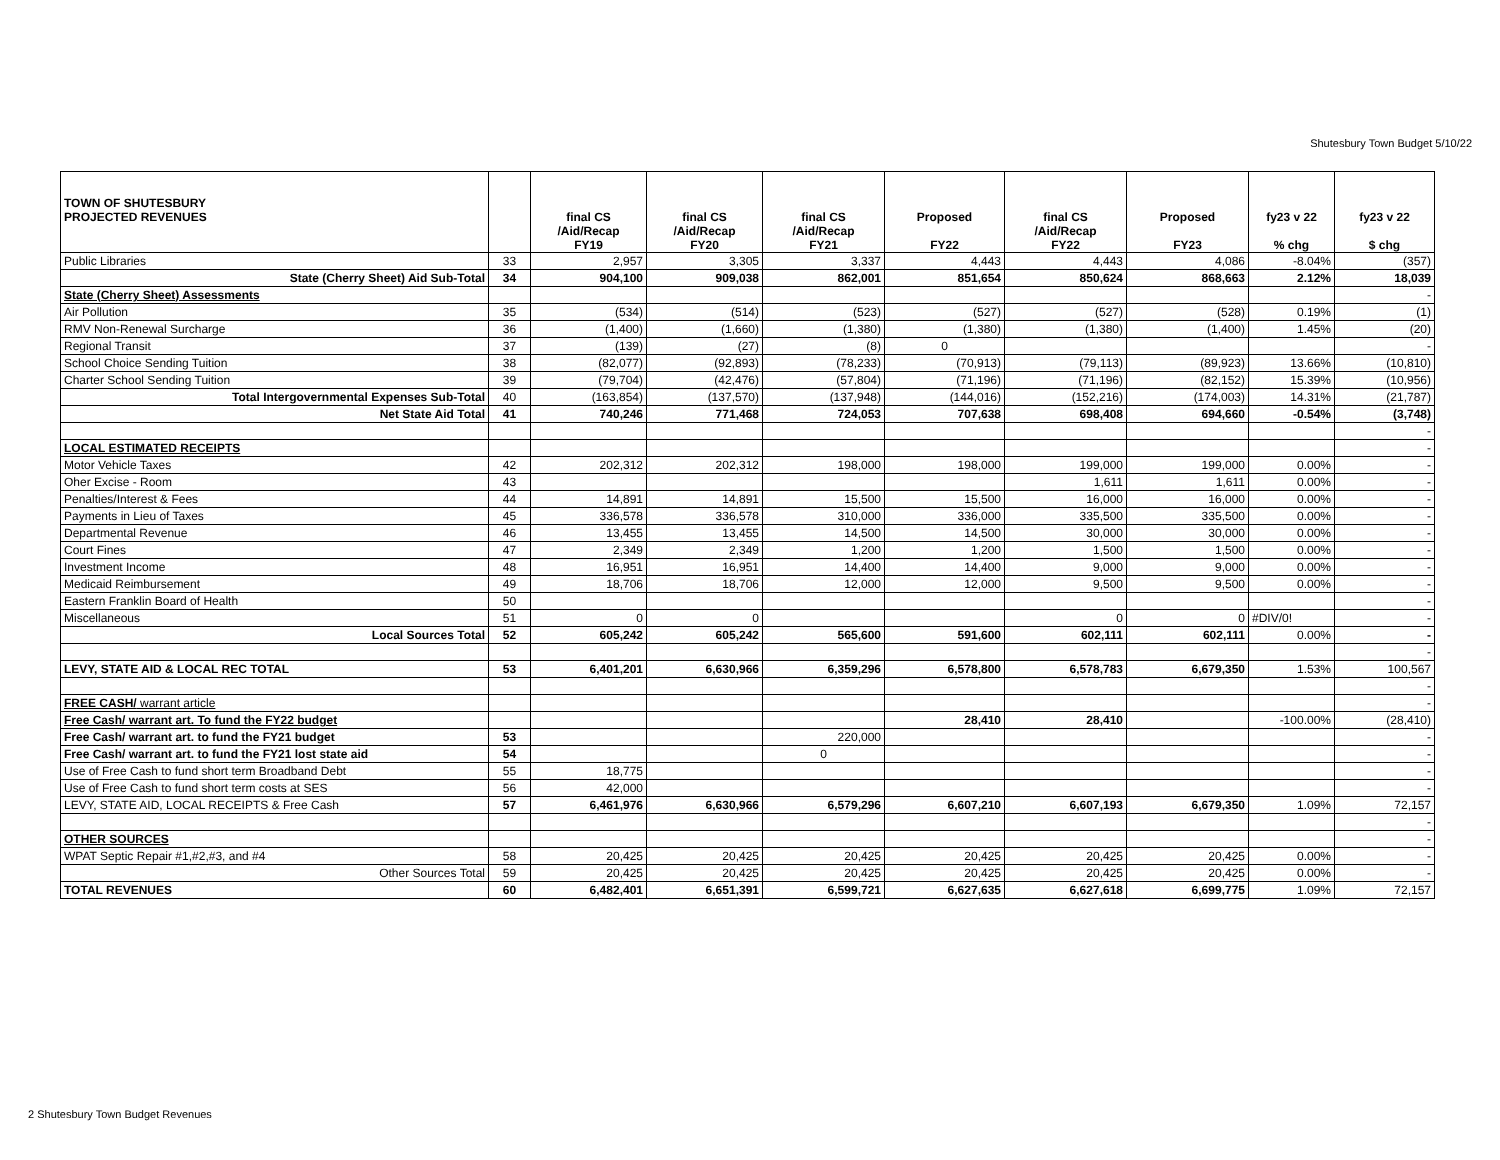Shutesbury Town Budget 5/10/22
| TOWN OF SHUTESBURY PROJECTED REVENUES | | final CS /Aid/Recap FY19 | final CS /Aid/Recap FY20 | final CS /Aid/Recap FY21 | Proposed FY22 | final CS /Aid/Recap FY22 | Proposed FY23 | fy23 v 22 % chg | fy23 v 22 $ chg |
| --- | --- | --- | --- | --- | --- | --- | --- | --- | --- |
| Public Libraries | 33 | 2,957 | 3,305 | 3,337 | 4,443 | 4,443 | 4,086 | -8.04% | (357) |
| State (Cherry Sheet) Aid Sub-Total | 34 | 904,100 | 909,038 | 862,001 | 851,654 | 850,624 | 868,663 | 2.12% | 18,039 |
| State (Cherry Sheet) Assessments | | | | | | | | | - |
| Air Pollution | 35 | (534) | (514) | (523) | (527) | (527) | (528) | 0.19% | (1) |
| RMV Non-Renewal Surcharge | 36 | (1,400) | (1,660) | (1,380) | (1,380) | (1,380) | (1,400) | 1.45% | (20) |
| Regional Transit | 37 | (139) | (27) | (8) | 0 | | | | - |
| School Choice Sending Tuition | 38 | (82,077) | (92,893) | (78,233) | (70,913) | (79,113) | (89,923) | 13.66% | (10,810) |
| Charter School Sending Tuition | 39 | (79,704) | (42,476) | (57,804) | (71,196) | (71,196) | (82,152) | 15.39% | (10,956) |
| Total Intergovernmental Expenses Sub-Total | 40 | (163,854) | (137,570) | (137,948) | (144,016) | (152,216) | (174,003) | 14.31% | (21,787) |
| Net State Aid Total | 41 | 740,246 | 771,468 | 724,053 | 707,638 | 698,408 | 694,660 | -0.54% | (3,748) |
| | | | | | | | | | - |
| LOCAL ESTIMATED RECEIPTS | | | | | | | | | - |
| Motor Vehicle Taxes | 42 | 202,312 | 202,312 | 198,000 | 198,000 | 199,000 | 199,000 | 0.00% | - |
| Oher Excise - Room | 43 | | | | | 1,611 | 1,611 | 0.00% | - |
| Penalties/Interest & Fees | 44 | 14,891 | 14,891 | 15,500 | 15,500 | 16,000 | 16,000 | 0.00% | - |
| Payments in Lieu of Taxes | 45 | 336,578 | 336,578 | 310,000 | 336,000 | 335,500 | 335,500 | 0.00% | - |
| Departmental Revenue | 46 | 13,455 | 13,455 | 14,500 | 14,500 | 30,000 | 30,000 | 0.00% | - |
| Court Fines | 47 | 2,349 | 2,349 | 1,200 | 1,200 | 1,500 | 1,500 | 0.00% | - |
| Investment Income | 48 | 16,951 | 16,951 | 14,400 | 14,400 | 9,000 | 9,000 | 0.00% | - |
| Medicaid Reimbursement | 49 | 18,706 | 18,706 | 12,000 | 12,000 | 9,500 | 9,500 | 0.00% | - |
| Eastern Franklin Board of Health | 50 | | | | | | | | - |
| Miscellaneous | 51 | 0 | 0 | | | 0 | 0 | #DIV/0! | - |
| Local Sources Total | 52 | 605,242 | 605,242 | 565,600 | 591,600 | 602,111 | 602,111 | 0.00% | - |
| | | | | | | | | | - |
| LEVY, STATE AID & LOCAL REC TOTAL | 53 | 6,401,201 | 6,630,966 | 6,359,296 | 6,578,800 | 6,578,783 | 6,679,350 | 1.53% | 100,567 |
| | | | | | | | | | - |
| FREE CASH/ warrant article | | | | | | | | | - |
| Free Cash/ warrant art. To fund the FY22 budget | | | | | 28,410 | 28,410 | | -100.00% | (28,410) |
| Free Cash/ warrant art. to fund the FY21 budget | 53 | | | 220,000 | | | | | - |
| Free Cash/ warrant art. to fund the FY21 lost state aid | 54 | | | 0 | | | | | - |
| Use of Free Cash to fund short term Broadband Debt | 55 | 18,775 | | | | | | | - |
| Use of Free Cash to fund short term costs at SES | 56 | 42,000 | | | | | | | - |
| LEVY, STATE AID, LOCAL RECEIPTS & Free Cash | 57 | 6,461,976 | 6,630,966 | 6,579,296 | 6,607,210 | 6,607,193 | 6,679,350 | 1.09% | 72,157 |
| | | | | | | | | | - |
| OTHER SOURCES | | | | | | | | | - |
| WPAT Septic Repair #1,#2,#3, and #4 | 58 | 20,425 | 20,425 | 20,425 | 20,425 | 20,425 | 20,425 | 0.00% | - |
| Other Sources Total | 59 | 20,425 | 20,425 | 20,425 | 20,425 | 20,425 | 20,425 | 0.00% | - |
| TOTAL REVENUES | 60 | 6,482,401 | 6,651,391 | 6,599,721 | 6,627,635 | 6,627,618 | 6,699,775 | 1.09% | 72,157 |
2 Shutesbury Town Budget Revenues